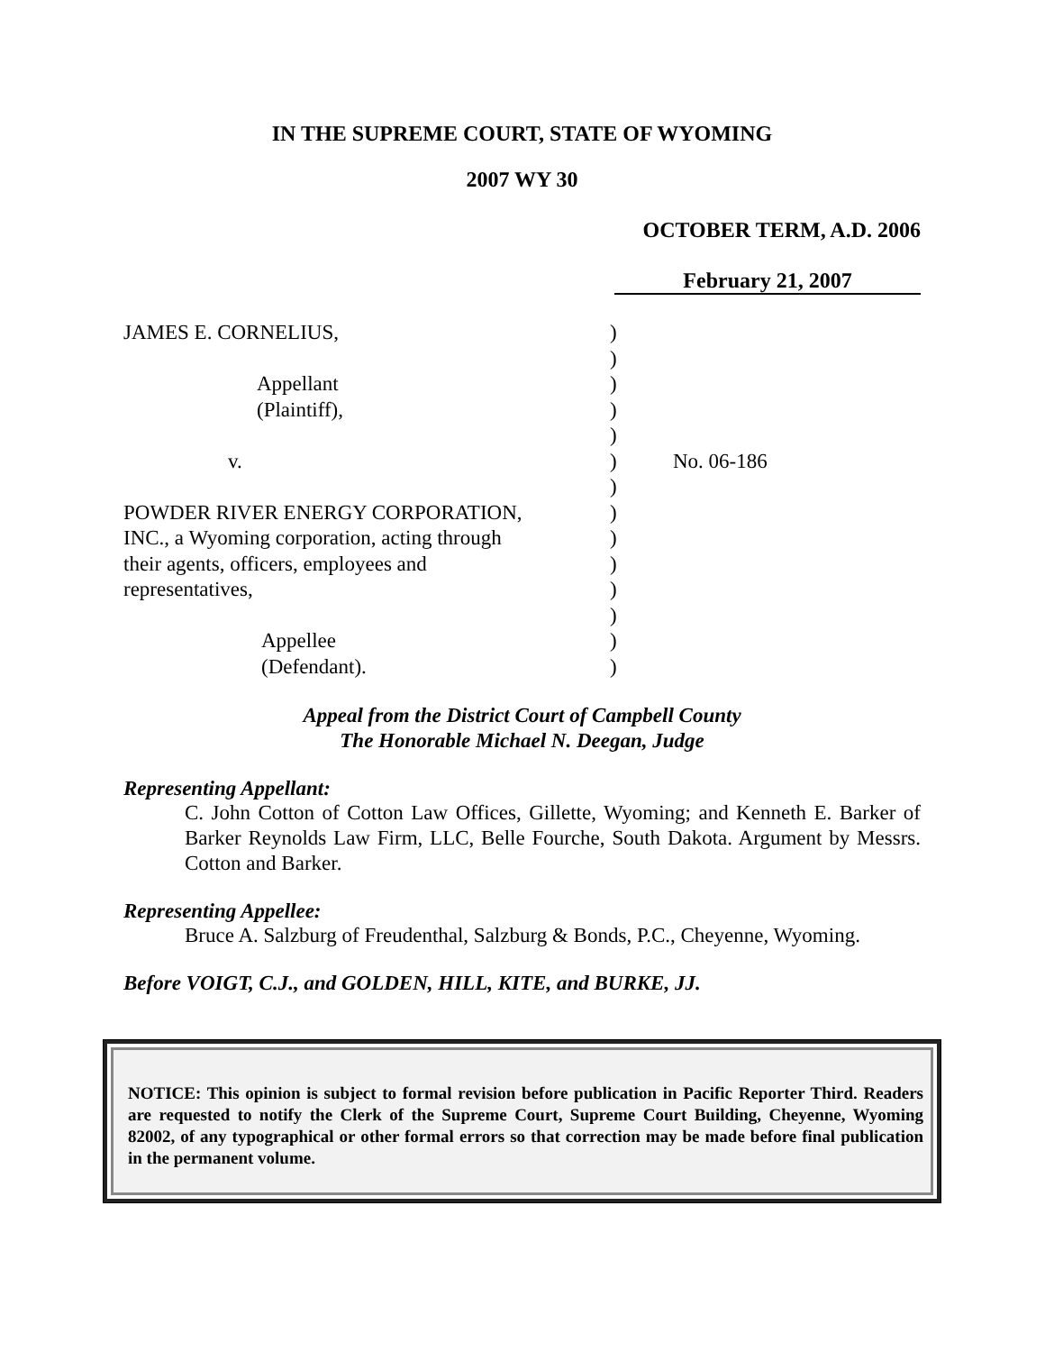IN THE SUPREME COURT, STATE OF WYOMING
2007 WY 30
OCTOBER TERM, A.D. 2006
February 21, 2007
| JAMES E. CORNELIUS, | ) | |
| | ) | |
| Appellant | ) | |
| (Plaintiff), | ) | |
| | ) | |
| v. | ) | No. 06-186 |
| | ) | |
| POWDER RIVER ENERGY CORPORATION, | ) | |
| INC., a Wyoming corporation, acting through | ) | |
| their agents, officers, employees and | ) | |
| representatives, | ) | |
| | ) | |
| Appellee | ) | |
| (Defendant). | ) | |
Appeal from the District Court of Campbell County
The Honorable Michael N. Deegan, Judge
Representing Appellant:
C. John Cotton of Cotton Law Offices, Gillette, Wyoming; and Kenneth E. Barker of Barker Reynolds Law Firm, LLC, Belle Fourche, South Dakota. Argument by Messrs. Cotton and Barker.
Representing Appellee:
Bruce A. Salzburg of Freudenthal, Salzburg & Bonds, P.C., Cheyenne, Wyoming.
Before VOIGT, C.J., and GOLDEN, HILL, KITE, and BURKE, JJ.
NOTICE: This opinion is subject to formal revision before publication in Pacific Reporter Third. Readers are requested to notify the Clerk of the Supreme Court, Supreme Court Building, Cheyenne, Wyoming 82002, of any typographical or other formal errors so that correction may be made before final publication in the permanent volume.